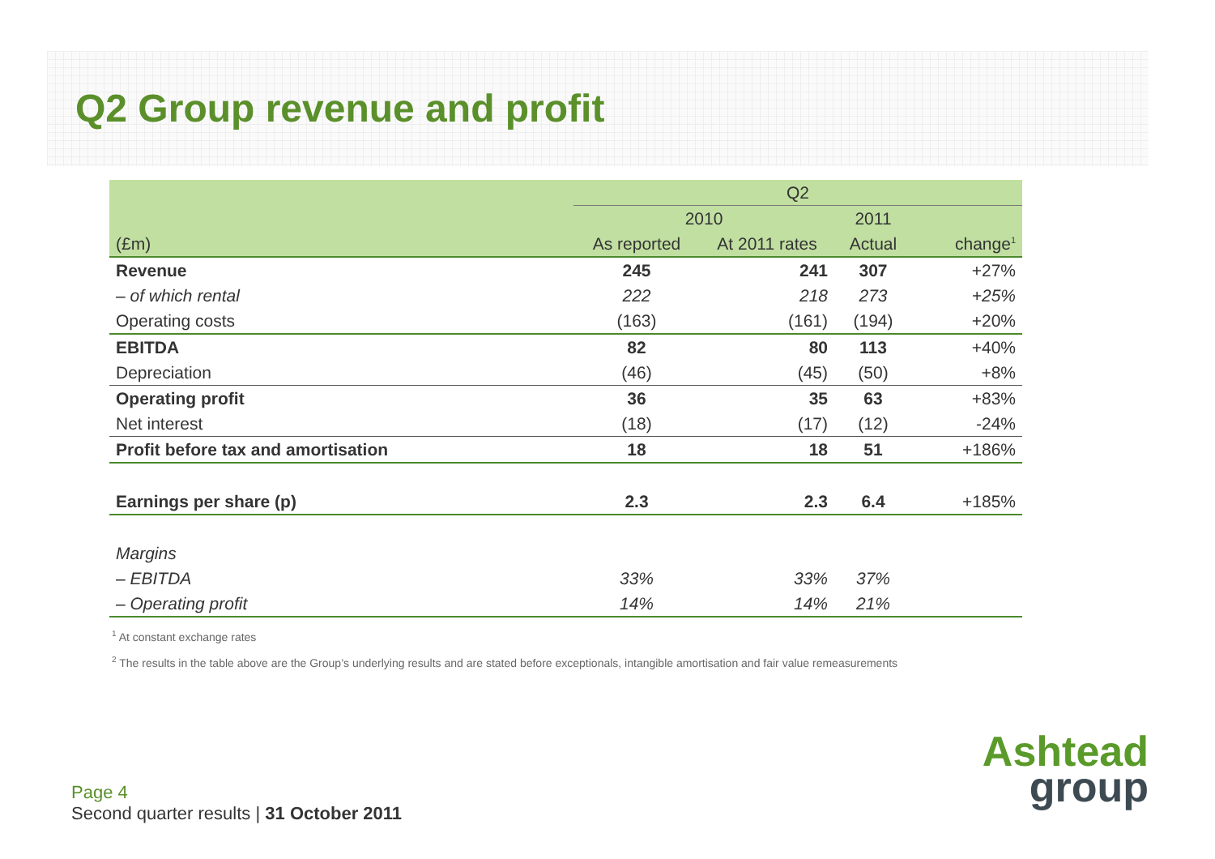Q2 Group revenue and profit
| | Q2 | | | |
| --- | --- | --- | --- | --- |
| | 2010 | | 2011 | |
| (£m) | As reported | At 2011 rates | Actual | change<sup>1</sup> |
| Revenue | 245 | 241 | 307 | +27% |
| – of which rental | 222 | 218 | 273 | +25% |
| Operating costs | (163) | (161) | (194) | +20% |
| EBITDA | 82 | 80 | 113 | +40% |
| Depreciation | (46) | (45) | (50) | +8% |
| Operating profit | 36 | 35 | 63 | +83% |
| Net interest | (18) | (17) | (12) | -24% |
| Profit before tax and amortisation | 18 | 18 | 51 | +186% |
| Earnings per share (p) | 2.3 | 2.3 | 6.4 | +185% |
| Margins | | | | |
| – EBITDA | 33% | 33% | 37% | |
| – Operating profit | 14% | 14% | 21% | |
<sup>1</sup> At constant exchange rates
<sup>2</sup> The results in the table above are the Group’s underlying results and are stated before exceptionals, intangible amortisation and fair value remeasurements
Page 4
Second quarter results | 31 October 2011
Ashtead
group